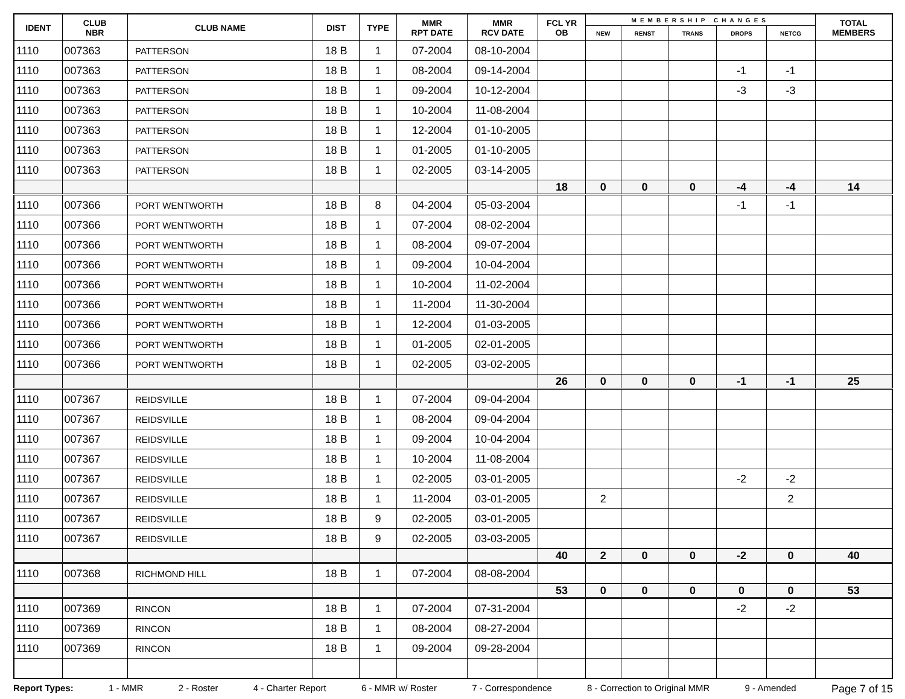| IDENT | CLUB NBR | CLUB NAME | DIST | TYPE | MMR RPT DATE | MMR RCV DATE | FCL YR OB | MEMBERSHIP CHANGES | | | | | TOTAL MEMBERS |
| --- | --- | --- | --- | --- | --- | --- | --- | --- | --- | --- | --- | --- | --- |
| | | | | | | | | NEW | RENST | TRANS | DROPS | NETCG | |
| 1110 | 007363 | PATTERSON | 18 B | 1 | 07-2004 | 08-10-2004 | | | | | | | |
| 1110 | 007363 | PATTERSON | 18 B | 1 | 08-2004 | 09-14-2004 | | | | | -1 | -1 | |
| 1110 | 007363 | PATTERSON | 18 B | 1 | 09-2004 | 10-12-2004 | | | | | -3 | -3 | |
| 1110 | 007363 | PATTERSON | 18 B | 1 | 10-2004 | 11-08-2004 | | | | | | | |
| 1110 | 007363 | PATTERSON | 18 B | 1 | 12-2004 | 01-10-2005 | | | | | | | |
| 1110 | 007363 | PATTERSON | 18 B | 1 | 01-2005 | 01-10-2005 | | | | | | | |
| 1110 | 007363 | PATTERSON | 18 B | 1 | 02-2005 | 03-14-2005 | | | | | | | |
| | | | | | | | 18 | 0 | 0 | 0 | -4 | -4 | 14 |
| 1110 | 007366 | PORT WENTWORTH | 18 B | 8 | 04-2004 | 05-03-2004 | | | | | -1 | -1 | |
| 1110 | 007366 | PORT WENTWORTH | 18 B | 1 | 07-2004 | 08-02-2004 | | | | | | | |
| 1110 | 007366 | PORT WENTWORTH | 18 B | 1 | 08-2004 | 09-07-2004 | | | | | | | |
| 1110 | 007366 | PORT WENTWORTH | 18 B | 1 | 09-2004 | 10-04-2004 | | | | | | | |
| 1110 | 007366 | PORT WENTWORTH | 18 B | 1 | 10-2004 | 11-02-2004 | | | | | | | |
| 1110 | 007366 | PORT WENTWORTH | 18 B | 1 | 11-2004 | 11-30-2004 | | | | | | | |
| 1110 | 007366 | PORT WENTWORTH | 18 B | 1 | 12-2004 | 01-03-2005 | | | | | | | |
| 1110 | 007366 | PORT WENTWORTH | 18 B | 1 | 01-2005 | 02-01-2005 | | | | | | | |
| 1110 | 007366 | PORT WENTWORTH | 18 B | 1 | 02-2005 | 03-02-2005 | | | | | | | |
| | | | | | | | 26 | 0 | 0 | 0 | -1 | -1 | 25 |
| 1110 | 007367 | REIDSVILLE | 18 B | 1 | 07-2004 | 09-04-2004 | | | | | | | |
| 1110 | 007367 | REIDSVILLE | 18 B | 1 | 08-2004 | 09-04-2004 | | | | | | | |
| 1110 | 007367 | REIDSVILLE | 18 B | 1 | 09-2004 | 10-04-2004 | | | | | | | |
| 1110 | 007367 | REIDSVILLE | 18 B | 1 | 10-2004 | 11-08-2004 | | | | | | | |
| 1110 | 007367 | REIDSVILLE | 18 B | 1 | 02-2005 | 03-01-2005 | | | | | -2 | -2 | |
| 1110 | 007367 | REIDSVILLE | 18 B | 1 | 11-2004 | 03-01-2005 | | 2 | | | | 2 | |
| 1110 | 007367 | REIDSVILLE | 18 B | 9 | 02-2005 | 03-01-2005 | | | | | | | |
| 1110 | 007367 | REIDSVILLE | 18 B | 9 | 02-2005 | 03-03-2005 | | | | | | | |
| | | | | | | | 40 | 2 | 0 | 0 | -2 | 0 | 40 |
| 1110 | 007368 | RICHMOND HILL | 18 B | 1 | 07-2004 | 08-08-2004 | | | | | | | |
| | | | | | | | 53 | 0 | 0 | 0 | 0 | 0 | 53 |
| 1110 | 007369 | RINCON | 18 B | 1 | 07-2004 | 07-31-2004 | | | | | -2 | -2 | |
| 1110 | 007369 | RINCON | 18 B | 1 | 08-2004 | 08-27-2004 | | | | | | | |
| 1110 | 007369 | RINCON | 18 B | 1 | 09-2004 | 09-28-2004 | | | | | | | |
Report Types: 1 - MMR 2 - Roster 4 - Charter Report 6 - MMR w/ Roster 7 - Correspondence 8 - Correction to Original MMR 9 - Amended Page 7 of 15